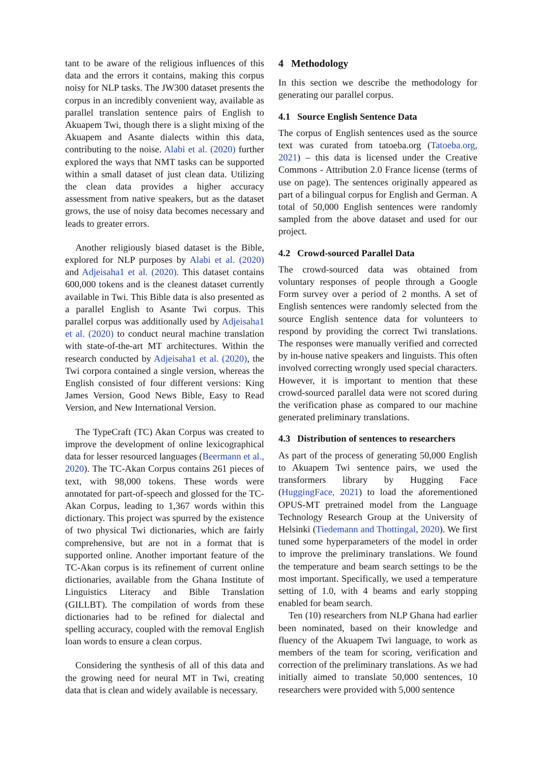tant to be aware of the religious influences of this data and the errors it contains, making this corpus noisy for NLP tasks. The JW300 dataset presents the corpus in an incredibly convenient way, available as parallel translation sentence pairs of English to Akuapem Twi, though there is a slight mixing of the Akuapem and Asante dialects within this data, contributing to the noise. Alabi et al. (2020) further explored the ways that NMT tasks can be supported within a small dataset of just clean data. Utilizing the clean data provides a higher accuracy assessment from native speakers, but as the dataset grows, the use of noisy data becomes necessary and leads to greater errors.
Another religiously biased dataset is the Bible, explored for NLP purposes by Alabi et al. (2020) and Adjeisaha1 et al. (2020). This dataset contains 600,000 tokens and is the cleanest dataset currently available in Twi. This Bible data is also presented as a parallel English to Asante Twi corpus. This parallel corpus was additionally used by Adjeisaha1 et al. (2020) to conduct neural machine translation with state-of-the-art MT architectures. Within the research conducted by Adjeisaha1 et al. (2020), the Twi corpora contained a single version, whereas the English consisted of four different versions: King James Version, Good News Bible, Easy to Read Version, and New International Version.
The TypeCraft (TC) Akan Corpus was created to improve the development of online lexicographical data for lesser resourced languages (Beermann et al., 2020). The TC-Akan Corpus contains 261 pieces of text, with 98,000 tokens. These words were annotated for part-of-speech and glossed for the TC-Akan Corpus, leading to 1,367 words within this dictionary. This project was spurred by the existence of two physical Twi dictionaries, which are fairly comprehensive, but are not in a format that is supported online. Another important feature of the TC-Akan corpus is its refinement of current online dictionaries, available from the Ghana Institute of Linguistics Literacy and Bible Translation (GILLBT). The compilation of words from these dictionaries had to be refined for dialectal and spelling accuracy, coupled with the removal English loan words to ensure a clean corpus.
Considering the synthesis of all of this data and the growing need for neural MT in Twi, creating data that is clean and widely available is necessary.
4 Methodology
In this section we describe the methodology for generating our parallel corpus.
4.1 Source English Sentence Data
The corpus of English sentences used as the source text was curated from tatoeba.org (Tatoeba.org, 2021) – this data is licensed under the Creative Commons - Attribution 2.0 France license (terms of use on page). The sentences originally appeared as part of a bilingual corpus for English and German. A total of 50,000 English sentences were randomly sampled from the above dataset and used for our project.
4.2 Crowd-sourced Parallel Data
The crowd-sourced data was obtained from voluntary responses of people through a Google Form survey over a period of 2 months. A set of English sentences were randomly selected from the source English sentence data for volunteers to respond by providing the correct Twi translations. The responses were manually verified and corrected by in-house native speakers and linguists. This often involved correcting wrongly used special characters. However, it is important to mention that these crowd-sourced parallel data were not scored during the verification phase as compared to our machine generated preliminary translations.
4.3 Distribution of sentences to researchers
As part of the process of generating 50,000 English to Akuapem Twi sentence pairs, we used the transformers library by Hugging Face (HuggingFace, 2021) to load the aforementioned OPUS-MT pretrained model from the Language Technology Research Group at the University of Helsinki (Tiedemann and Thottingal, 2020). We first tuned some hyperparameters of the model in order to improve the preliminary translations. We found the temperature and beam search settings to be the most important. Specifically, we used a temperature setting of 1.0, with 4 beams and early stopping enabled for beam search.
Ten (10) researchers from NLP Ghana had earlier been nominated, based on their knowledge and fluency of the Akuapem Twi language, to work as members of the team for scoring, verification and correction of the preliminary translations. As we had initially aimed to translate 50,000 sentences, 10 researchers were provided with 5,000 sentence